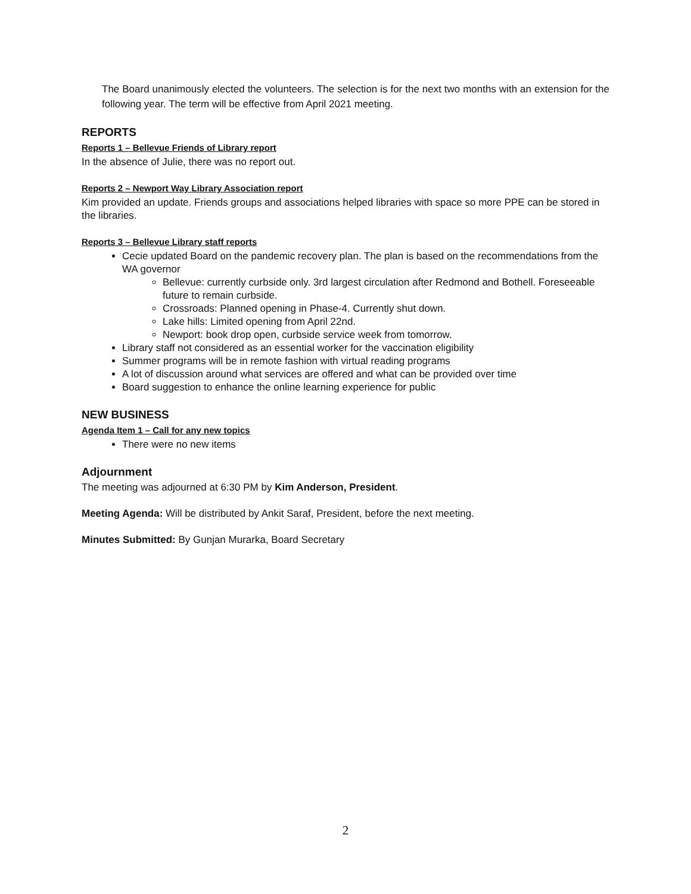The Board unanimously elected the volunteers. The selection is for the next two months with an extension for the following year. The term will be effective from April 2021 meeting.
REPORTS
Reports 1 – Bellevue Friends of Library report
In the absence of Julie, there was no report out.
Reports 2 – Newport Way Library Association report
Kim provided an update. Friends groups and associations helped libraries with space so more PPE can be stored in the libraries.
Reports 3 – Bellevue Library staff reports
Cecie updated Board on the pandemic recovery plan. The plan is based on the recommendations from the WA governor
Bellevue: currently curbside only. 3rd largest circulation after Redmond and Bothell. Foreseeable future to remain curbside.
Crossroads: Planned opening in Phase-4. Currently shut down.
Lake hills: Limited opening from April 22nd.
Newport: book drop open, curbside service week from tomorrow.
Library staff not considered as an essential worker for the vaccination eligibility
Summer programs will be in remote fashion with virtual reading programs
A lot of discussion around what services are offered and what can be provided over time
Board suggestion to enhance the online learning experience for public
NEW BUSINESS
Agenda Item 1 – Call for any new topics
There were no new items
Adjournment
The meeting was adjourned at 6:30 PM by Kim Anderson, President.
Meeting Agenda: Will be distributed by Ankit Saraf, President, before the next meeting.
Minutes Submitted: By Gunjan Murarka, Board Secretary
2